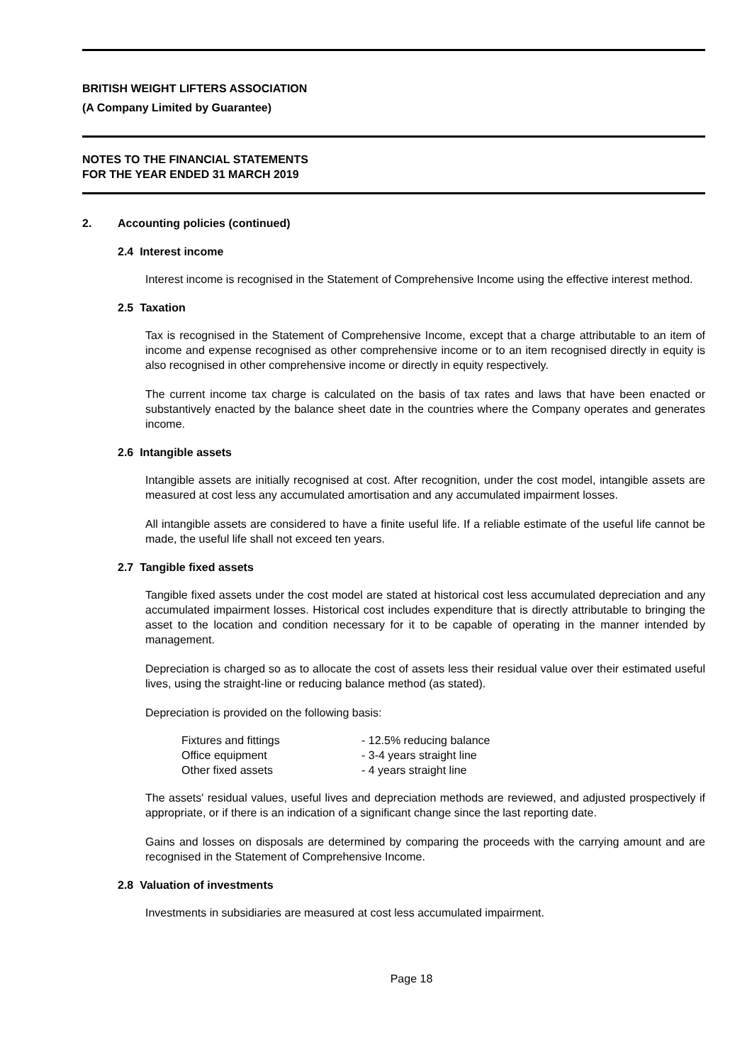BRITISH WEIGHT LIFTERS ASSOCIATION
(A Company Limited by Guarantee)
NOTES TO THE FINANCIAL STATEMENTS
FOR THE YEAR ENDED 31 MARCH 2019
2. Accounting policies (continued)
2.4 Interest income
Interest income is recognised in the Statement of Comprehensive Income using the effective interest method.
2.5 Taxation
Tax is recognised in the Statement of Comprehensive Income, except that a charge attributable to an item of income and expense recognised as other comprehensive income or to an item recognised directly in equity is also recognised in other comprehensive income or directly in equity respectively.
The current income tax charge is calculated on the basis of tax rates and laws that have been enacted or substantively enacted by the balance sheet date in the countries where the Company operates and generates income.
2.6 Intangible assets
Intangible assets are initially recognised at cost. After recognition, under the cost model, intangible assets are measured at cost less any accumulated amortisation and any accumulated impairment losses.
All intangible assets are considered to have a finite useful life. If a reliable estimate of the useful life cannot be made, the useful life shall not exceed ten years.
2.7 Tangible fixed assets
Tangible fixed assets under the cost model are stated at historical cost less accumulated depreciation and any accumulated impairment losses. Historical cost includes expenditure that is directly attributable to bringing the asset to the location and condition necessary for it to be capable of operating in the manner intended by management.
Depreciation is charged so as to allocate the cost of assets less their residual value over their estimated useful lives, using the straight-line or reducing balance method (as stated).
Depreciation is provided on the following basis:
| Fixtures and fittings | - 12.5% reducing balance |
| Office equipment | - 3-4 years straight line |
| Other fixed assets | - 4 years straight line |
The assets' residual values, useful lives and depreciation methods are reviewed, and adjusted prospectively if appropriate, or if there is an indication of a significant change since the last reporting date.
Gains and losses on disposals are determined by comparing the proceeds with the carrying amount and are recognised in the Statement of Comprehensive Income.
2.8 Valuation of investments
Investments in subsidiaries are measured at cost less accumulated impairment.
Page 18